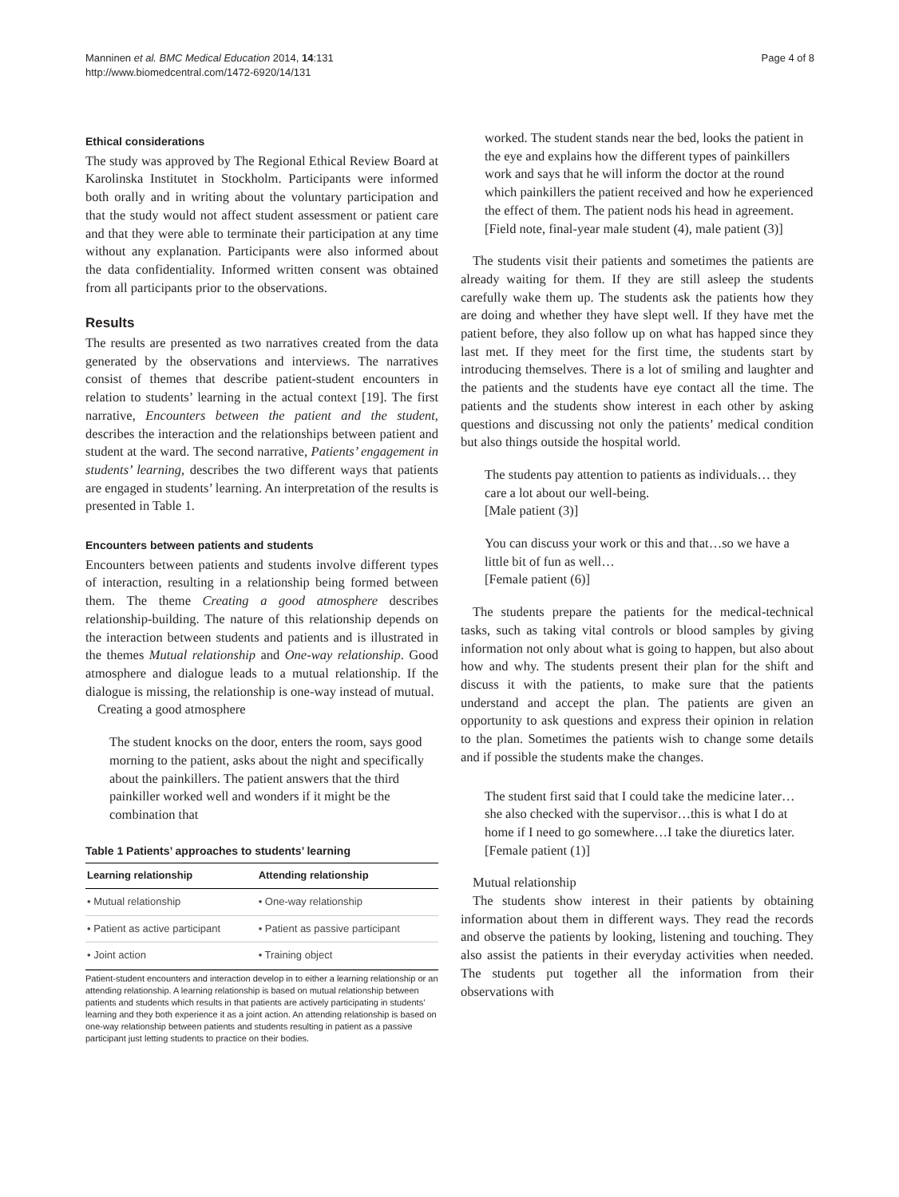Manninen et al. BMC Medical Education 2014, 14:131
http://www.biomedcentral.com/1472-6920/14/131
Page 4 of 8
Ethical considerations
The study was approved by The Regional Ethical Review Board at Karolinska Institutet in Stockholm. Participants were informed both orally and in writing about the voluntary participation and that the study would not affect student assessment or patient care and that they were able to terminate their participation at any time without any explanation. Participants were also informed about the data confidentiality. Informed written consent was obtained from all participants prior to the observations.
Results
The results are presented as two narratives created from the data generated by the observations and interviews. The narratives consist of themes that describe patient-student encounters in relation to students’ learning in the actual context [19]. The first narrative, Encounters between the patient and the student, describes the interaction and the relationships between patient and student at the ward. The second narrative, Patients’ engagement in students’ learning, describes the two different ways that patients are engaged in students’ learning. An interpretation of the results is presented in Table 1.
Encounters between patients and students
Encounters between patients and students involve different types of interaction, resulting in a relationship being formed between them. The theme Creating a good atmosphere describes relationship-building. The nature of this relationship depends on the interaction between students and patients and is illustrated in the themes Mutual relationship and One-way relationship. Good atmosphere and dialogue leads to a mutual relationship. If the dialogue is missing, the relationship is one-way instead of mutual.
Creating a good atmosphere
The student knocks on the door, enters the room, says good morning to the patient, asks about the night and specifically about the painkillers. The patient answers that the third painkiller worked well and wonders if it might be the combination that
Table 1 Patients’ approaches to students’ learning
| Learning relationship | Attending relationship |
| --- | --- |
| • Mutual relationship | • One-way relationship |
| • Patient as active participant | • Patient as passive participant |
| • Joint action | • Training object |
Patient-student encounters and interaction develop in to either a learning relationship or an attending relationship. A learning relationship is based on mutual relationship between patients and students which results in that patients are actively participating in students’ learning and they both experience it as a joint action. An attending relationship is based on one-way relationship between patients and students resulting in patient as a passive participant just letting students to practice on their bodies.
worked. The student stands near the bed, looks the patient in the eye and explains how the different types of painkillers work and says that he will inform the doctor at the round which painkillers the patient received and how he experienced the effect of them. The patient nods his head in agreement.
[Field note, final-year male student (4), male patient (3)]
The students visit their patients and sometimes the patients are already waiting for them. If they are still asleep the students carefully wake them up. The students ask the patients how they are doing and whether they have slept well. If they have met the patient before, they also follow up on what has happed since they last met. If they meet for the first time, the students start by introducing themselves. There is a lot of smiling and laughter and the patients and the students have eye contact all the time. The patients and the students show interest in each other by asking questions and discussing not only the patients’ medical condition but also things outside the hospital world.
The students pay attention to patients as individuals… they care a lot about our well-being.
[Male patient (3)]
You can discuss your work or this and that…so we have a little bit of fun as well…
[Female patient (6)]
The students prepare the patients for the medical-technical tasks, such as taking vital controls or blood samples by giving information not only about what is going to happen, but also about how and why. The students present their plan for the shift and discuss it with the patients, to make sure that the patients understand and accept the plan. The patients are given an opportunity to ask questions and express their opinion in relation to the plan. Sometimes the patients wish to change some details and if possible the students make the changes.
The student first said that I could take the medicine later… she also checked with the supervisor…this is what I do at home if I need to go somewhere…I take the diuretics later.
[Female patient (1)]
Mutual relationship
The students show interest in their patients by obtaining information about them in different ways. They read the records and observe the patients by looking, listening and touching. They also assist the patients in their everyday activities when needed. The students put together all the information from their observations with